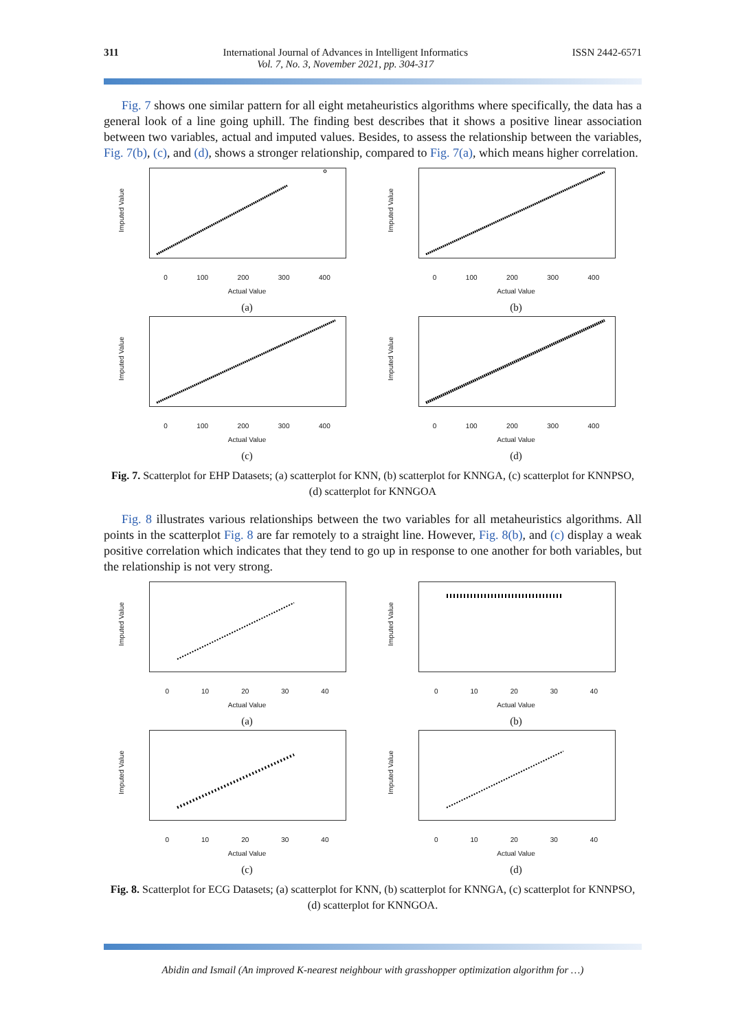311 International Journal of Advances in Intelligent Informatics
Vol. 7, No. 3, November 2021, pp. 304-317
ISSN 2442-6571
Fig. 7 shows one similar pattern for all eight metaheuristics algorithms where specifically, the data has a general look of a line going uphill. The finding best describes that it shows a positive linear association between two variables, actual and imputed values. Besides, to assess the relationship between the variables, Fig. 7(b), (c), and (d), shows a stronger relationship, compared to Fig. 7(a), which means higher correlation.
Imputed Value
0 100 200 300 400
Actual Value
(a)
Imputed Value
0 100 200 300 400
Actual Value
(b)
Imputed Value
0 100 200 300 400
Actual Value
(c)
Imputed Value
0 100 200 300 400
Actual Value
(d)
Fig. 7. Scatterplot for EHP Datasets; (a) scatterplot for KNN, (b) scatterplot for KNNGA, (c) scatterplot for KNNPSO, (d) scatterplot for KNNGOA
Fig. 8 illustrates various relationships between the two variables for all metaheuristics algorithms. All points in the scatterplot Fig. 8 are far remotely to a straight line. However, Fig. 8(b), and (c) display a weak positive correlation which indicates that they tend to go up in response to one another for both variables, but the relationship is not very strong.
Imputed Value
0 10 20 30 40
Actual Value
(a)
Imputed Value
0 10 20 30 40
Actual Value
(b)
Imputed Value
0 10 20 30 40
Actual Value
(c)
Imputed Value
0 10 20 30 40
Actual Value
(d)
Fig. 8. Scatterplot for ECG Datasets; (a) scatterplot for KNN, (b) scatterplot for KNNGA, (c) scatterplot for KNNPSO, (d) scatterplot for KNNGOA.
Abidin and Ismail (An improved K-nearest neighbour with grasshopper optimization algorithm for …)